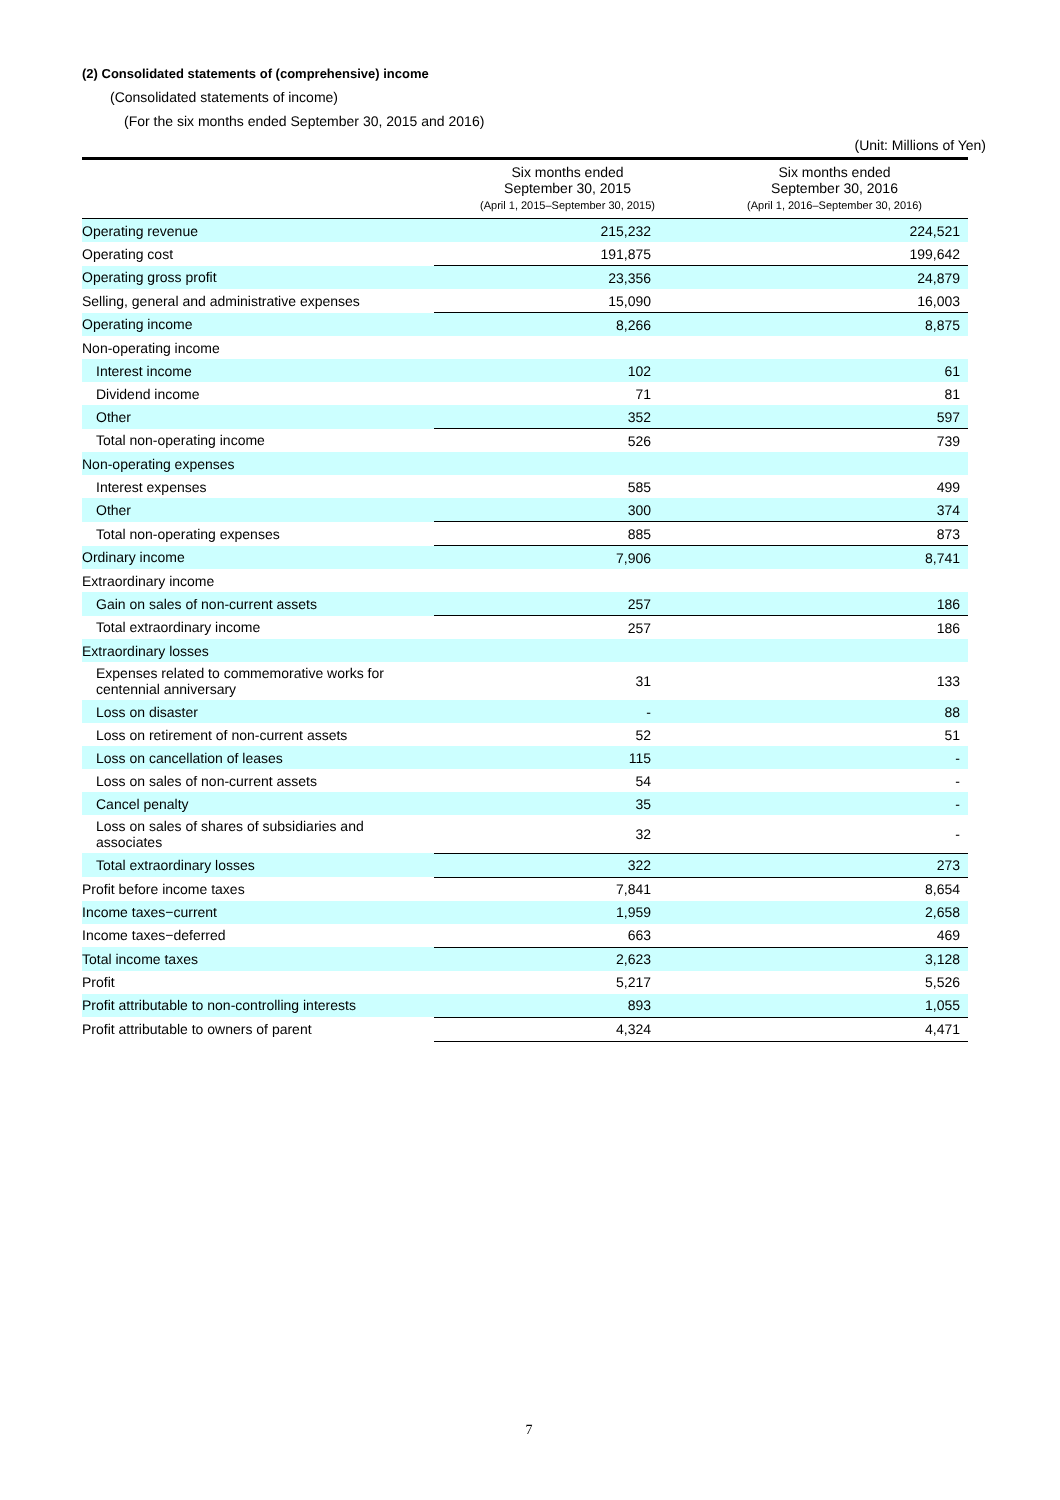(2) Consolidated statements of (comprehensive) income
(Consolidated statements of income)
(For the six months ended September 30, 2015 and 2016)
(Unit: Millions of Yen)
| | Six months ended September 30, 2015 (April 1, 2015–September 30, 2015) | Six months ended September 30, 2016 (April 1, 2016–September 30, 2016) |
| --- | --- | --- |
| Operating revenue | 215,232 | 224,521 |
| Operating cost | 191,875 | 199,642 |
| Operating gross profit | 23,356 | 24,879 |
| Selling, general and administrative expenses | 15,090 | 16,003 |
| Operating income | 8,266 | 8,875 |
| Non-operating income | | |
| Interest income | 102 | 61 |
| Dividend income | 71 | 81 |
| Other | 352 | 597 |
| Total non-operating income | 526 | 739 |
| Non-operating expenses | | |
| Interest expenses | 585 | 499 |
| Other | 300 | 374 |
| Total non-operating expenses | 885 | 873 |
| Ordinary income | 7,906 | 8,741 |
| Extraordinary income | | |
| Gain on sales of non-current assets | 257 | 186 |
| Total extraordinary income | 257 | 186 |
| Extraordinary losses | | |
| Expenses related to commemorative works for centennial anniversary | 31 | 133 |
| Loss on disaster | - | 88 |
| Loss on retirement of non-current assets | 52 | 51 |
| Loss on cancellation of leases | 115 | - |
| Loss on sales of non-current assets | 54 | - |
| Cancel penalty | 35 | - |
| Loss on sales of shares of subsidiaries and associates | 32 | - |
| Total extraordinary losses | 322 | 273 |
| Profit before income taxes | 7,841 | 8,654 |
| Income taxes−current | 1,959 | 2,658 |
| Income taxes−deferred | 663 | 469 |
| Total income taxes | 2,623 | 3,128 |
| Profit | 5,217 | 5,526 |
| Profit attributable to non-controlling interests | 893 | 1,055 |
| Profit attributable to owners of parent | 4,324 | 4,471 |
7